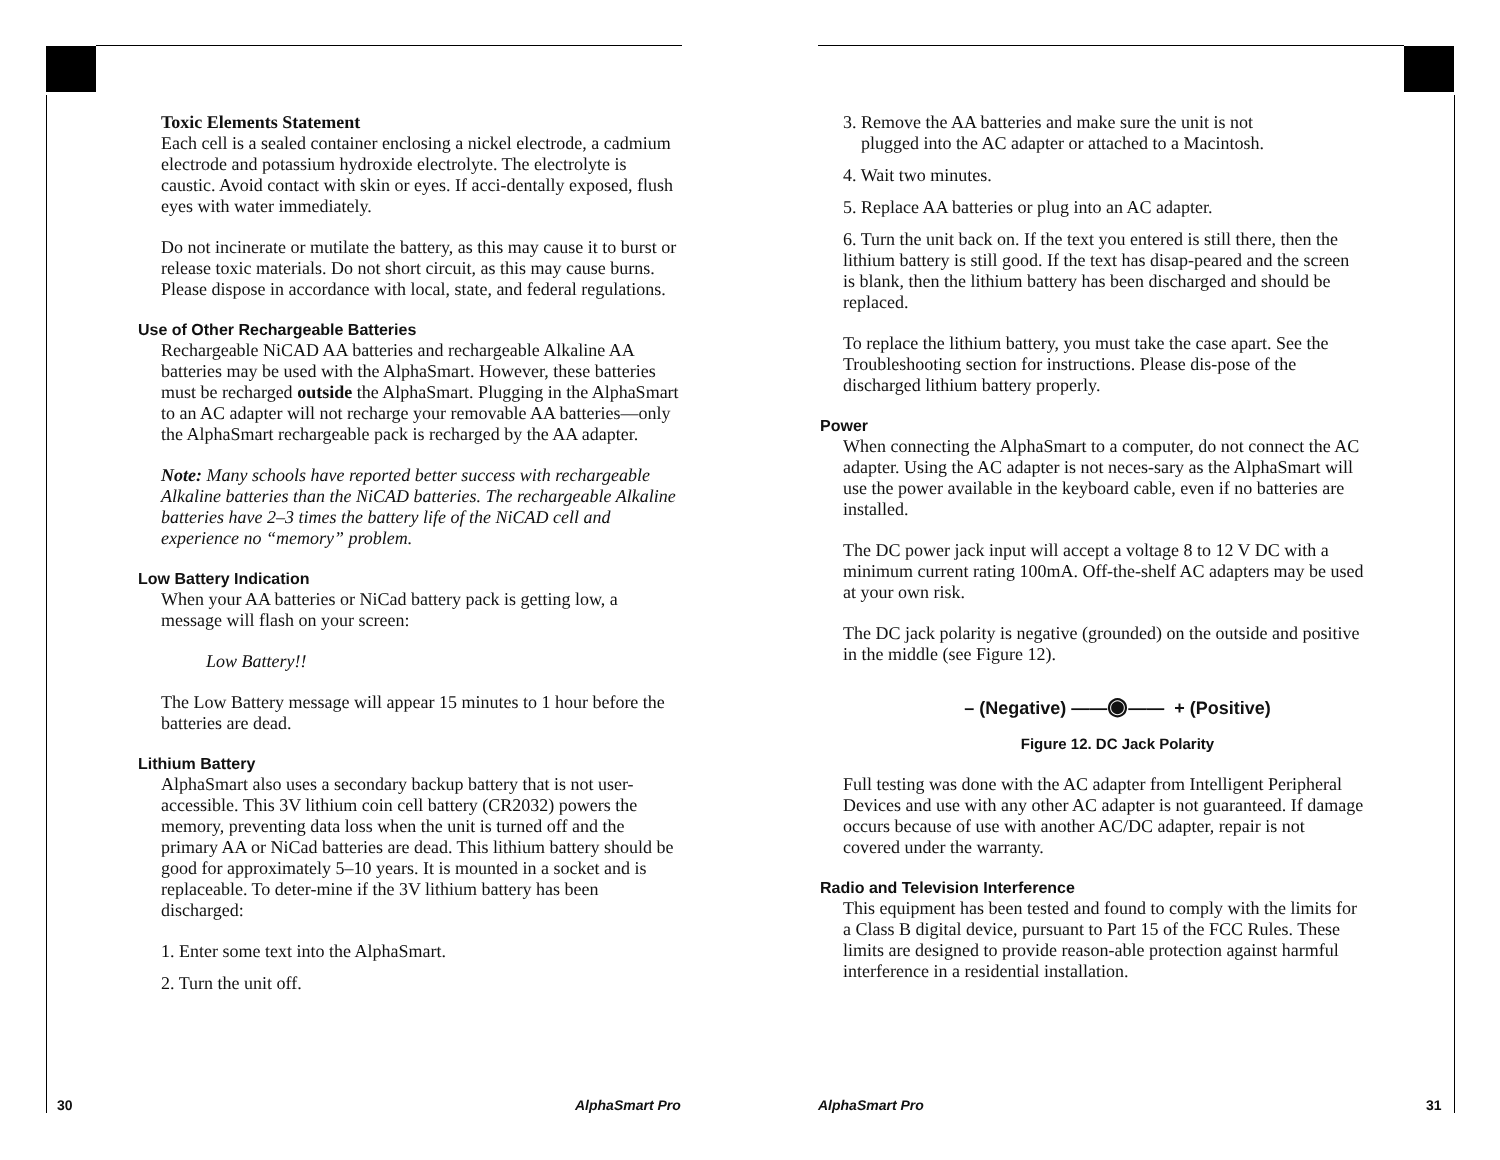Toxic Elements Statement
Each cell is a sealed container enclosing a nickel electrode, a cadmium electrode and potassium hydroxide electrolyte. The electrolyte is caustic. Avoid contact with skin or eyes. If acci-dentally exposed, flush eyes with water immediately.
Do not incinerate or mutilate the battery, as this may cause it to burst or release toxic materials. Do not short circuit, as this may cause burns. Please dispose in accordance with local, state, and federal regulations.
Use of Other Rechargeable Batteries
Rechargeable NiCAD AA batteries and rechargeable Alkaline AA batteries may be used with the AlphaSmart. However, these batteries must be recharged outside the AlphaSmart. Plugging in the AlphaSmart to an AC adapter will not recharge your removable AA batteries—only the AlphaSmart rechargeable pack is recharged by the AA adapter.
Note: Many schools have reported better success with rechargeable Alkaline batteries than the NiCAD batteries. The rechargeable Alkaline batteries have 2–3 times the battery life of the NiCAD cell and experience no “memory” problem.
Low Battery Indication
When your AA batteries or NiCad battery pack is getting low, a message will flash on your screen:
Low Battery!!
The Low Battery message will appear 15 minutes to 1 hour before the batteries are dead.
Lithium Battery
AlphaSmart also uses a secondary backup battery that is not user-accessible. This 3V lithium coin cell battery (CR2032) powers the memory, preventing data loss when the unit is turned off and the primary AA or NiCad batteries are dead. This lithium battery should be good for approximately 5–10 years. It is mounted in a socket and is replaceable. To deter-mine if the 3V lithium battery has been discharged:
1. Enter some text into the AlphaSmart.
2. Turn the unit off.
30 AlphaSmart Pro
3. Remove the AA batteries and make sure the unit is not
plugged into the AC adapter or attached to a Macintosh.
4. Wait two minutes.
5. Replace AA batteries or plug into an AC adapter.
6. Turn the unit back on. If the text you entered is still there, then the lithium battery is still good. If the text has disap-peared and the screen is blank, then the lithium battery has been discharged and should be replaced.
To replace the lithium battery, you must take the case apart. See the Troubleshooting section for instructions. Please dis-pose of the discharged lithium battery properly.
Power
When connecting the AlphaSmart to a computer, do not connect the AC adapter. Using the AC adapter is not neces-sary as the AlphaSmart will use the power available in the keyboard cable, even if no batteries are installed.
The DC power jack input will accept a voltage 8 to 12 V DC with a minimum current rating 100mA. Off-the-shelf AC adapters may be used at your own risk.
The DC jack polarity is negative (grounded) on the outside and positive in the middle (see Figure 12).
– (Negative) ——◉—— + (Positive)
Figure 12. DC Jack Polarity
Full testing was done with the AC adapter from Intelligent Peripheral Devices and use with any other AC adapter is not guaranteed. If damage occurs because of use with another AC/DC adapter, repair is not covered under the warranty.
Radio and Television Interference
This equipment has been tested and found to comply with the limits for a Class B digital device, pursuant to Part 15 of the FCC Rules. These limits are designed to provide reason-able protection against harmful interference in a residential installation.
AlphaSmart Pro 31